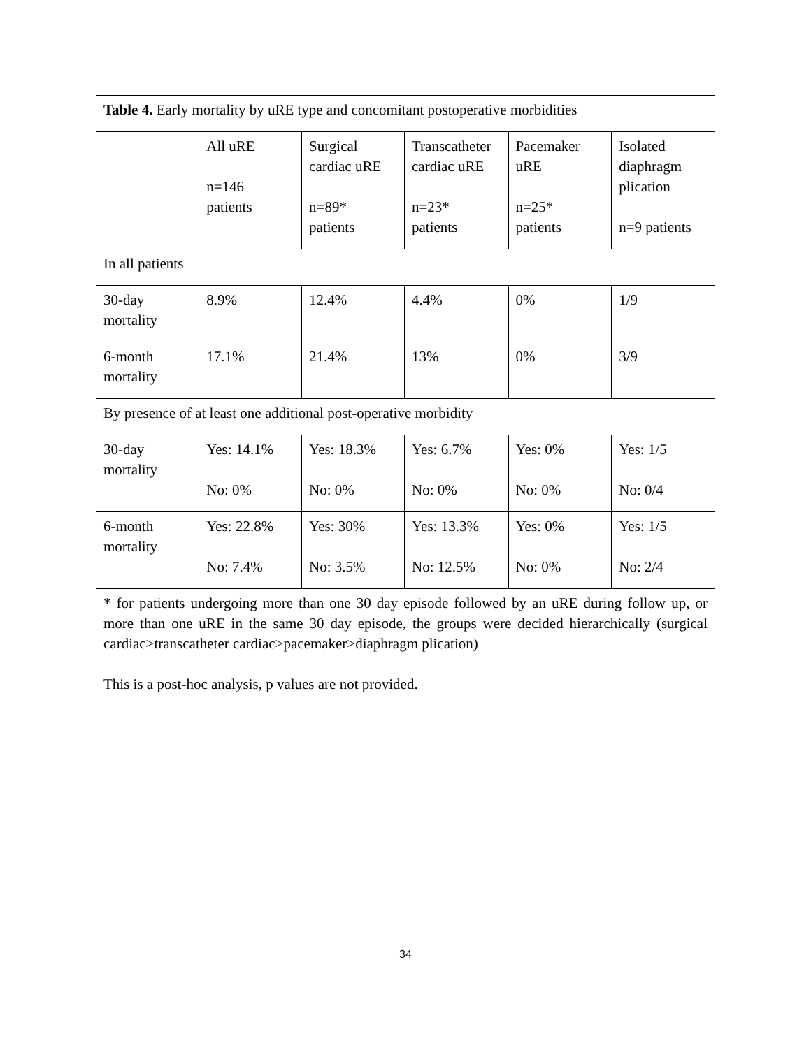| Table 4. Early mortality by uRE type and concomitant postoperative morbidities | | | | | |
| | All uRE n=146 patients | Surgical cardiac uRE n=89* patients | Transcatheter cardiac uRE n=23* patients | Pacemaker uRE n=25* patients | Isolated diaphragm plication n=9 patients |
| In all patients | | | | | |
| 30-day mortality | 8.9% | 12.4% | 4.4% | 0% | 1/9 |
| 6-month mortality | 17.1% | 21.4% | 13% | 0% | 3/9 |
| By presence of at least one additional post-operative morbidity | | | | | |
| 30-day mortality | Yes: 14.1% No: 0% | Yes: 18.3% No: 0% | Yes: 6.7% No: 0% | Yes: 0% No: 0% | Yes: 1/5 No: 0/4 |
| 6-month mortality | Yes: 22.8% No: 7.4% | Yes: 30% No: 3.5% | Yes: 13.3% No: 12.5% | Yes: 0% No: 0% | Yes: 1/5 No: 2/4 |
| * for patients undergoing more than one 30 day episode followed by an uRE during follow up, or more than one uRE in the same 30 day episode, the groups were decided hierarchically (surgical cardiac>transcatheter cardiac>pacemaker>diaphragm plication) This is a post-hoc analysis, p values are not provided. | | | | | |
34